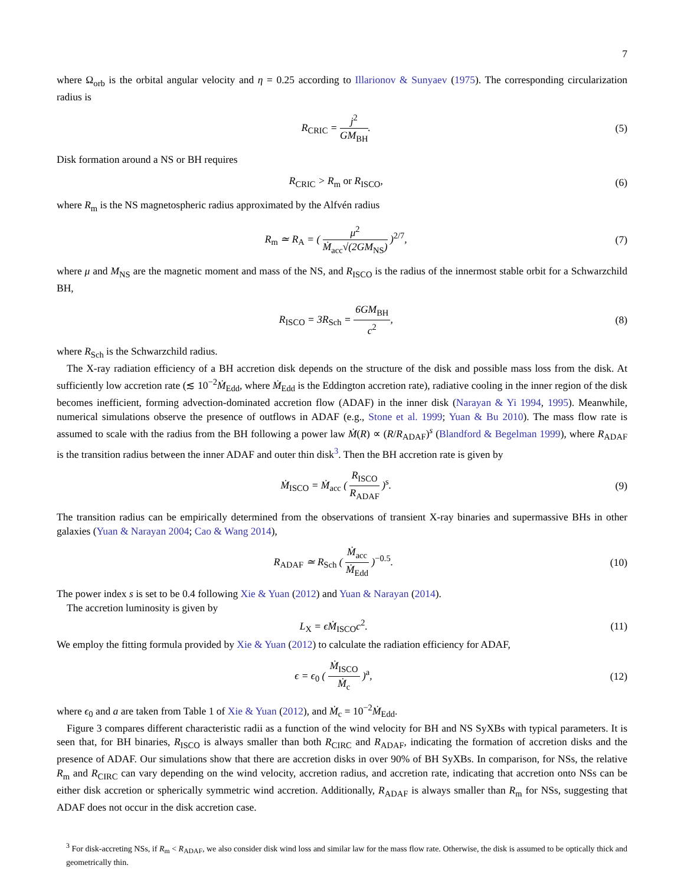7
where Ω<sub>orb</sub> is the orbital angular velocity and η = 0.25 according to Illarionov & Sunyaev (1975). The corresponding circularization radius is
R<sub>CRIC</sub> = j<sup>2</sup> GM<sub>BH</sub>. (5)
Disk formation around a NS or BH requires
R<sub>CRIC</sub> > R<sub>m</sub> or R<sub>ISCO</sub>, (6)
where R<sub>m</sub> is the NS magnetospheric radius approximated by the Alfvén radius
R<sub>m</sub> ≃ R<sub>A</sub> = ( μ<sup>2</sup> Ṁ<sub>acc</sub>√(2GM<sub>NS</sub>) )<sup>2/7</sup>, (7)
where μ and M<sub>NS</sub> are the magnetic moment and mass of the NS, and R<sub>ISCO</sub> is the radius of the innermost stable orbit for a Schwarzchild BH,
R<sub>ISCO</sub> = 3R<sub>Sch</sub> = 6GM<sub>BH</sub> c<sup>2</sup>, (8)
where R<sub>Sch</sub> is the Schwarzchild radius.
The X-ray radiation efficiency of a BH accretion disk depends on the structure of the disk and possible mass loss from the disk. At sufficiently low accretion rate (≲ 10<sup>−2</sup>Ṁ<sub>Edd</sub>, where Ṁ<sub>Edd</sub> is the Eddington accretion rate), radiative cooling in the inner region of the disk becomes inefficient, forming advection-dominated accretion flow (ADAF) in the inner disk (Narayan & Yi 1994, 1995). Meanwhile, numerical simulations observe the presence of outflows in ADAF (e.g., Stone et al. 1999; Yuan & Bu 2010). The mass flow rate is assumed to scale with the radius from the BH following a power law Ṁ(R) ∝ (R/R<sub>ADAF</sub>)<sup>s</sup> (Blandford & Begelman 1999), where R<sub>ADAF</sub> is the transition radius between the inner ADAF and outer thin disk<sup>3</sup>. Then the BH accretion rate is given by
Ṁ<sub>ISCO</sub> = Ṁ<sub>acc</sub> ( R<sub>ISCO</sub> R<sub>ADAF</sub> )<sup>s</sup>. (9)
The transition radius can be empirically determined from the observations of transient X-ray binaries and supermassive BHs in other galaxies (Yuan & Narayan 2004; Cao & Wang 2014),
R<sub>ADAF</sub> ≃ R<sub>Sch</sub> ( Ṁ<sub>acc</sub> Ṁ<sub>Edd</sub> )<sup>−0.5</sup>. (10)
The power index s is set to be 0.4 following Xie & Yuan (2012) and Yuan & Narayan (2014).
The accretion luminosity is given by
L<sub>X</sub> = ϵṀ<sub>ISCO</sub>c<sup>2</sup>. (11)
We employ the fitting formula provided by Xie & Yuan (2012) to calculate the radiation efficiency for ADAF,
ϵ = ϵ<sub>0</sub> ( Ṁ<sub>ISCO</sub> Ṁ<sub>c</sub> )<sup>a</sup>, (12)
where ϵ<sub>0</sub> and a are taken from Table 1 of Xie & Yuan (2012), and Ṁ<sub>c</sub> = 10<sup>−2</sup>Ṁ<sub>Edd</sub>.
Figure 3 compares different characteristic radii as a function of the wind velocity for BH and NS SyXBs with typical parameters. It is seen that, for BH binaries, R<sub>ISCO</sub> is always smaller than both R<sub>CIRC</sub> and R<sub>ADAF</sub>, indicating the formation of accretion disks and the presence of ADAF. Our simulations show that there are accretion disks in over 90% of BH SyXBs. In comparison, for NSs, the relative R<sub>m</sub> and R<sub>CIRC</sub> can vary depending on the wind velocity, accretion radius, and accretion rate, indicating that accretion onto NSs can be either disk accretion or spherically symmetric wind accretion. Additionally, R<sub>ADAF</sub> is always smaller than R<sub>m</sub> for NSs, suggesting that ADAF does not occur in the disk accretion case.
<sup>3</sup> For disk-accreting NSs, if R<sub>m</sub> < R<sub>ADAF</sub>, we also consider disk wind loss and similar law for the mass flow rate. Otherwise, the disk is assumed to be optically thick and geometrically thin.